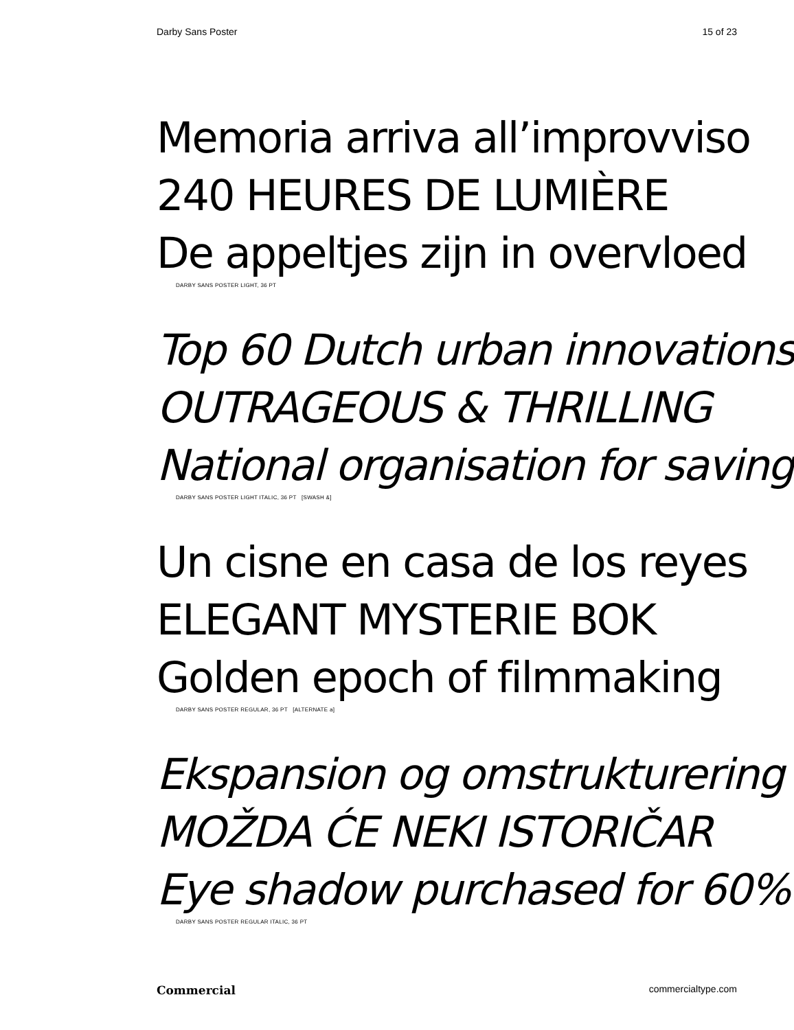Darby Sans Poster 15 of 23
Memoria arriva all’improvviso
240 HEURES DE LUMIÈRE
De appeltjes zijn in overvloed
DARBY SANS POSTER LIGHT, 36 PT
Top 60 Dutch urban innovations
OUTRAGEOUS & THRILLING
National organisation for saving
DARBY SANS POSTER LIGHT ITALIC, 36 PT [SWASH &]
Un cisne en casa de los reyes
ELEGANT MYSTERIE BOK
Golden epoch of filmmaking
DARBY SANS POSTER REGULAR, 36 PT [ALTERNATE a]
Ekspansion og omstrukturering
MOŽDA ĆE NEKI ISTORIČAR
Eye shadow purchased for 60%
DARBY SANS POSTER REGULAR ITALIC, 36 PT
Commercial commercialtype.com